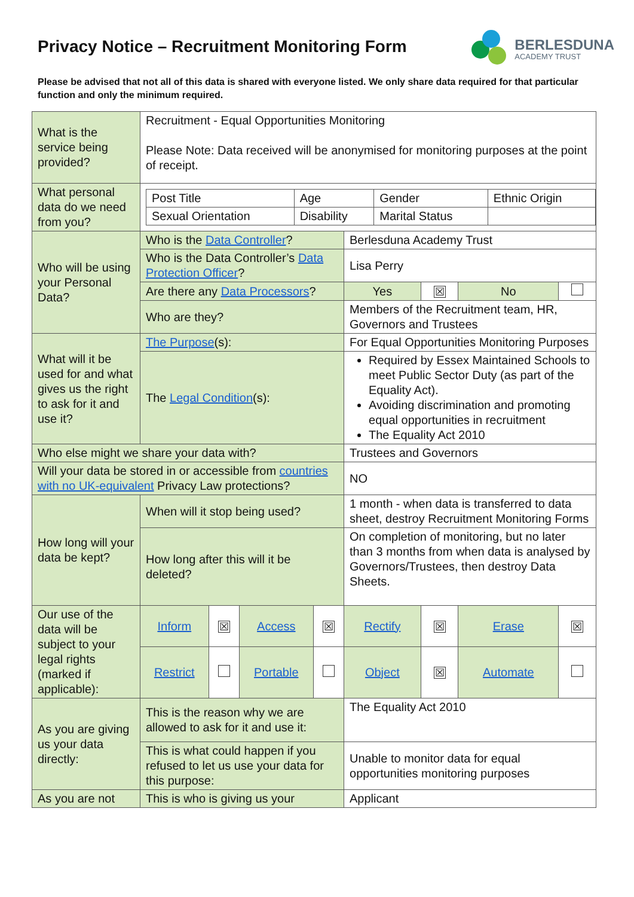Privacy Notice – Recruitment Monitoring Form
BERLESDUNA
ACADEMY TRUST
Please be advised that not all of this data is shared with everyone listed. We only share data required for that particular function and only the minimum required.
| What is the service being provided? | Recruitment - Equal Opportunities Monitoring Please Note: Data received will be anonymised for monitoring purposes at the point of receipt. | | | | | | | |
| What personal data do we need from you? | / Post Title / Age / Gender / Ethnic Origin / / Sexual Orientation / Disability / Marital Status / / | | | | | | | |
| Who will be using your Personal Data? | Who is the Data Controller ? | | | | Berlesduna Academy Trust | | | |
| | Who is the Data Controller’s Data Protection Officer ? | | | | Lisa Perry | | | |
| | Are there any Data Processors ? | | | | Yes | ☒ | No | |
| | Who are they? | | | | Members of the Recruitment team, HR, Governors and Trustees | | | |
| What will it be used for and what gives us the right to ask for it and use it? | The Purpose (s): | | | | For Equal Opportunities Monitoring Purposes | | | |
| | The Legal Condition (s): | | | | Required by Essex Maintained Schools to meet Public Sector Duty (as part of the Equality Act). Avoiding discrimination and promoting equal opportunities in recruitment The Equality Act 2010 | | | |
| Who else might we share your data with? | | | | | Trustees and Governors | | | |
| Will your data be stored in or accessible from countries with no UK-equivalent Privacy Law protections? | | | | | NO | | | |
| How long will your data be kept? | When will it stop being used? | | | | 1 month - when data is transferred to data sheet, destroy Recruitment Monitoring Forms | | | |
| | How long after this will it be deleted? | | | | On completion of monitoring, but no later than 3 months from when data is analysed by Governors/Trustees, then destroy Data Sheets. | | | |
| Our use of the data will be subject to your legal rights (marked if applicable): | Inform | ☒ | Access | ☒ | Rectify | ☒ | Erase | ☒ |
| | Restrict | | Portable | | Object | ☒ | Automate | |
| As you are giving us your data directly: | This is the reason why we are allowed to ask for it and use it: | | | | The Equality Act 2010 | | | |
| | This is what could happen if you refused to let us use your data for this purpose: | | | | Unable to monitor data for equal opportunities monitoring purposes | | | |
| As you are not | This is who is giving us your | | | | Applicant | | | |